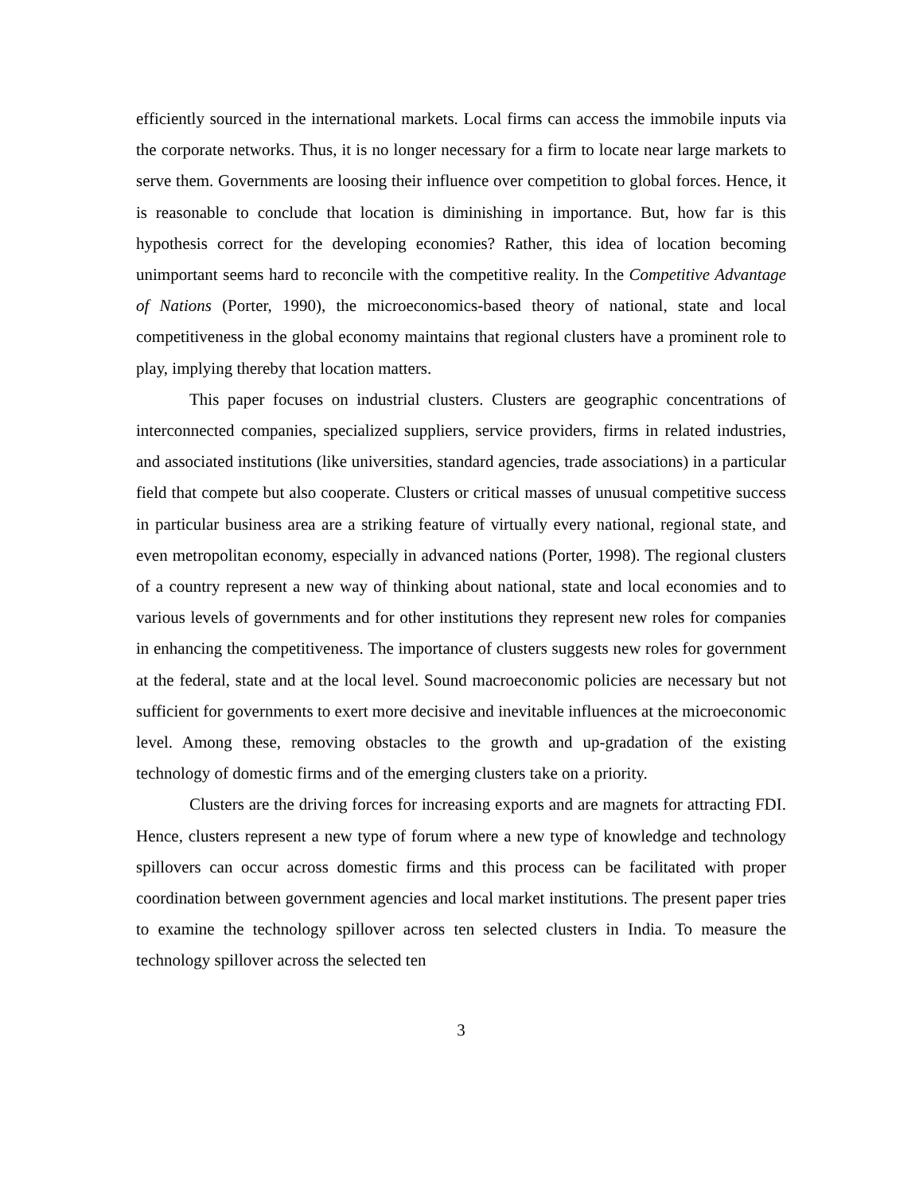efficiently sourced in the international markets. Local firms can access the immobile inputs via the corporate networks. Thus, it is no longer necessary for a firm to locate near large markets to serve them. Governments are loosing their influence over competition to global forces. Hence, it is reasonable to conclude that location is diminishing in importance. But, how far is this hypothesis correct for the developing economies? Rather, this idea of location becoming unimportant seems hard to reconcile with the competitive reality. In the Competitive Advantage of Nations (Porter, 1990), the microeconomics-based theory of national, state and local competitiveness in the global economy maintains that regional clusters have a prominent role to play, implying thereby that location matters.
This paper focuses on industrial clusters. Clusters are geographic concentrations of interconnected companies, specialized suppliers, service providers, firms in related industries, and associated institutions (like universities, standard agencies, trade associations) in a particular field that compete but also cooperate. Clusters or critical masses of unusual competitive success in particular business area are a striking feature of virtually every national, regional state, and even metropolitan economy, especially in advanced nations (Porter, 1998). The regional clusters of a country represent a new way of thinking about national, state and local economies and to various levels of governments and for other institutions they represent new roles for companies in enhancing the competitiveness. The importance of clusters suggests new roles for government at the federal, state and at the local level. Sound macroeconomic policies are necessary but not sufficient for governments to exert more decisive and inevitable influences at the microeconomic level. Among these, removing obstacles to the growth and up-gradation of the existing technology of domestic firms and of the emerging clusters take on a priority.
Clusters are the driving forces for increasing exports and are magnets for attracting FDI. Hence, clusters represent a new type of forum where a new type of knowledge and technology spillovers can occur across domestic firms and this process can be facilitated with proper coordination between government agencies and local market institutions. The present paper tries to examine the technology spillover across ten selected clusters in India. To measure the technology spillover across the selected ten
3